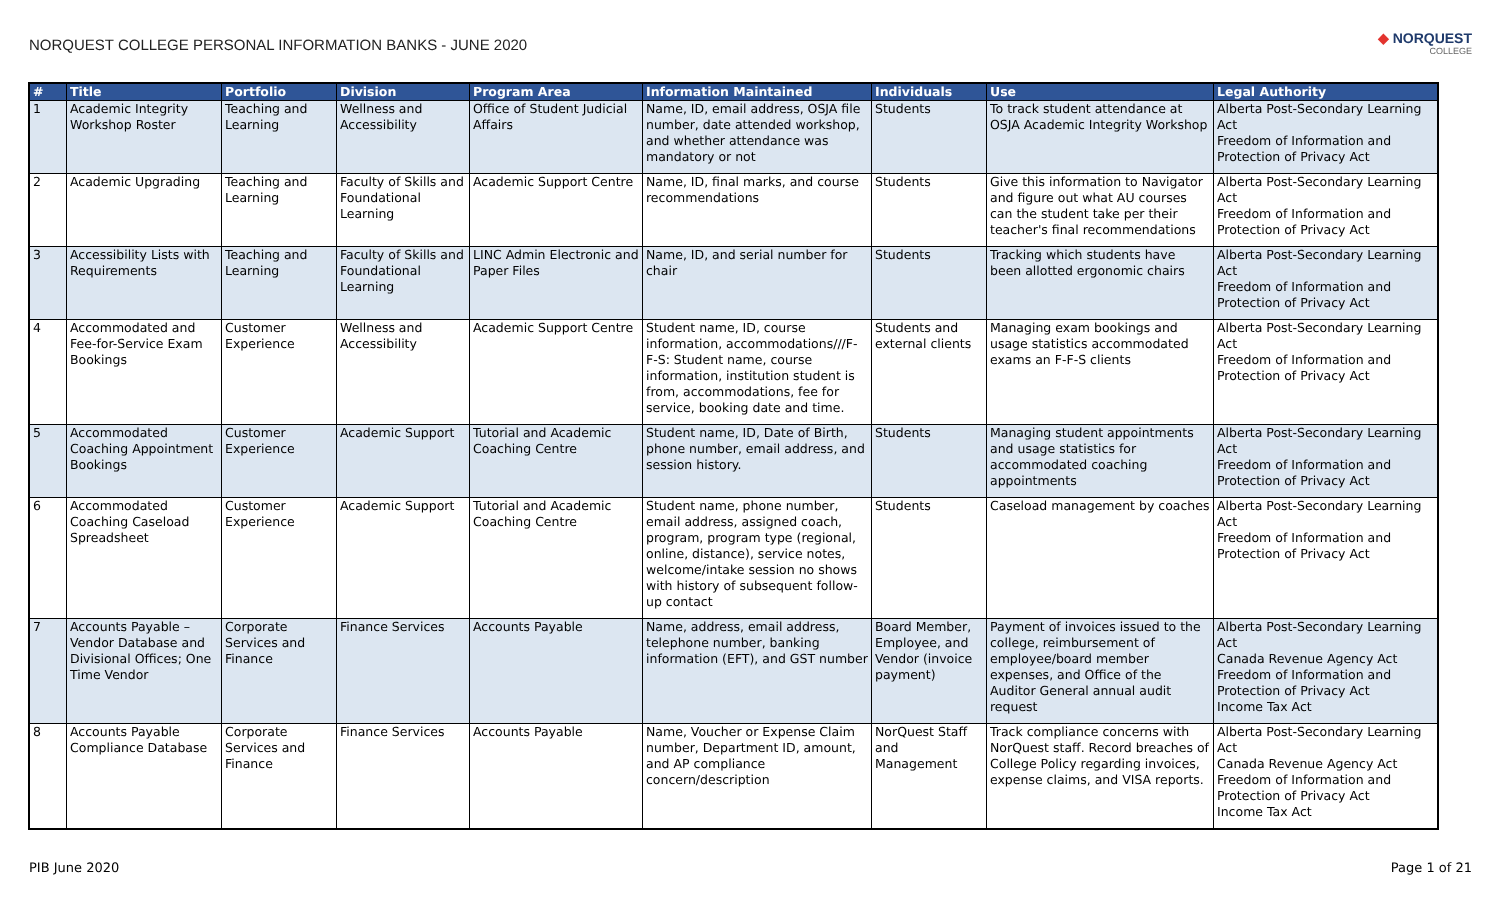NORQUEST COLLEGE PERSONAL INFORMATION BANKS - JUNE 2020
◆ NORQUEST
COLLEGE
| # | Title | Portfolio | Division | Program Area | Information Maintained | Individuals | Use | Legal Authority |
| --- | --- | --- | --- | --- | --- | --- | --- | --- |
| 1 | Academic Integrity Workshop Roster | Teaching and Learning | Wellness and Accessibility | Office of Student Judicial Affairs | Name, ID, email address, OSJA file number, date attended workshop, and whether attendance was mandatory or not | Students | To track student attendance at OSJA Academic Integrity Workshop | Alberta Post-Secondary Learning Act Freedom of Information and Protection of Privacy Act |
| 2 | Academic Upgrading | Teaching and Learning | Faculty of Skills and Foundational Learning | Academic Support Centre | Name, ID, final marks, and course recommendations | Students | Give this information to Navigator and figure out what AU courses can the student take per their teacher's final recommendations | Alberta Post-Secondary Learning Act Freedom of Information and Protection of Privacy Act |
| 3 | Accessibility Lists with Requirements | Teaching and Learning | Faculty of Skills and Foundational Learning | LINC Admin Electronic and Paper Files | Name, ID, and serial number for chair | Students | Tracking which students have been allotted ergonomic chairs | Alberta Post-Secondary Learning Act Freedom of Information and Protection of Privacy Act |
| 4 | Accommodated and Fee-for-Service Exam Bookings | Customer Experience | Wellness and Accessibility | Academic Support Centre | Student name, ID, course information, accommodations///F-F-S: Student name, course information, institution student is from, accommodations, fee for service, booking date and time. | Students and external clients | Managing exam bookings and usage statistics accommodated exams an F-F-S clients | Alberta Post-Secondary Learning Act Freedom of Information and Protection of Privacy Act |
| 5 | Accommodated Coaching Appointment Bookings | Customer Experience | Academic Support | Tutorial and Academic Coaching Centre | Student name, ID, Date of Birth, phone number, email address, and session history. | Students | Managing student appointments and usage statistics for accommodated coaching appointments | Alberta Post-Secondary Learning Act Freedom of Information and Protection of Privacy Act |
| 6 | Accommodated Coaching Caseload Spreadsheet | Customer Experience | Academic Support | Tutorial and Academic Coaching Centre | Student name, phone number, email address, assigned coach, program, program type (regional, online, distance), service notes, welcome/intake session no shows with history of subsequent follow-up contact | Students | Caseload management by coaches | Alberta Post-Secondary Learning Act Freedom of Information and Protection of Privacy Act |
| 7 | Accounts Payable – Vendor Database and Divisional Offices; One Time Vendor | Corporate Services and Finance | Finance Services | Accounts Payable | Name, address, email address, telephone number, banking information (EFT), and GST number | Board Member, Employee, and Vendor (invoice payment) | Payment of invoices issued to the college, reimbursement of employee/board member expenses, and Office of the Auditor General annual audit request | Alberta Post-Secondary Learning Act Canada Revenue Agency Act Freedom of Information and Protection of Privacy Act Income Tax Act |
| 8 | Accounts Payable Compliance Database | Corporate Services and Finance | Finance Services | Accounts Payable | Name, Voucher or Expense Claim number, Department ID, amount, and AP compliance concern/description | NorQuest Staff and Management | Track compliance concerns with NorQuest staff. Record breaches of College Policy regarding invoices, expense claims, and VISA reports. | Alberta Post-Secondary Learning Act Canada Revenue Agency Act Freedom of Information and Protection of Privacy Act Income Tax Act |
PIB June 2020 Page 1 of 21